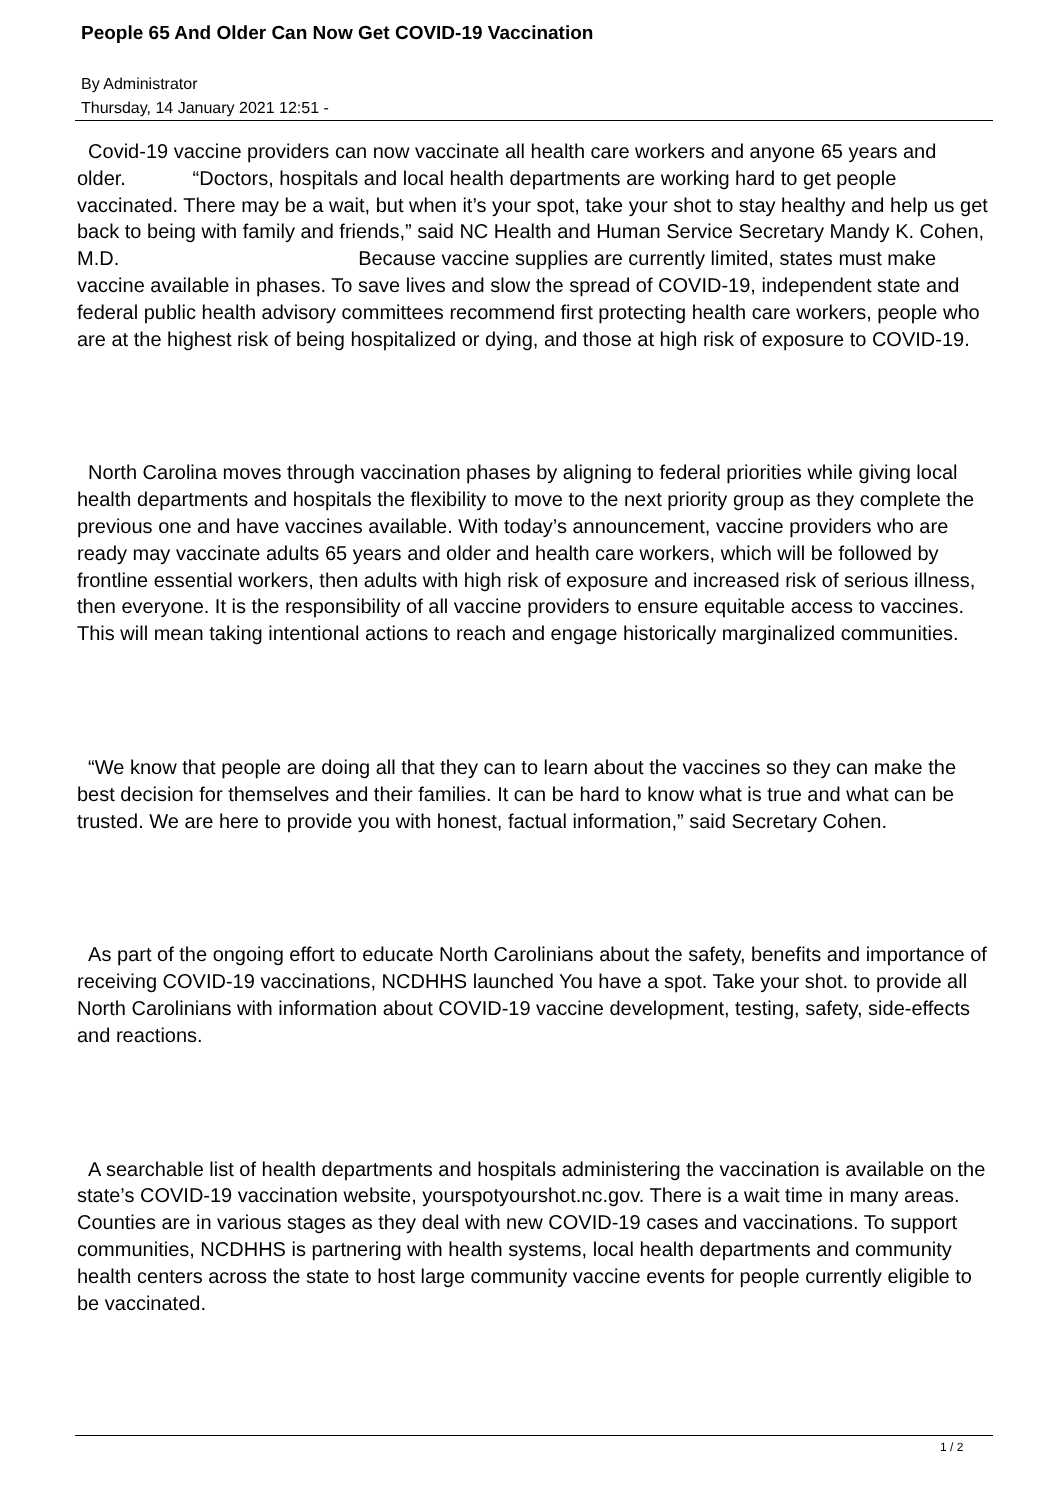People 65 And Older Can Now Get COVID-19 Vaccination
By Administrator
Thursday, 14 January 2021 12:51 -
Covid-19 vaccine providers can now vaccinate all health care workers and anyone 65 years and older. “Doctors, hospitals and local health departments are working hard to get people vaccinated. There may be a wait, but when it’s your spot, take your shot to stay healthy and help us get back to being with family and friends,” said NC Health and Human Service Secretary Mandy K. Cohen, M.D. Because vaccine supplies are currently limited, states must make vaccine available in phases. To save lives and slow the spread of COVID-19, independent state and federal public health advisory committees recommend first protecting health care workers, people who are at the highest risk of being hospitalized or dying, and those at high risk of exposure to COVID-19.
North Carolina moves through vaccination phases by aligning to federal priorities while giving local health departments and hospitals the flexibility to move to the next priority group as they complete the previous one and have vaccines available. With today’s announcement, vaccine providers who are ready may vaccinate adults 65 years and older and health care workers, which will be followed by frontline essential workers, then adults with high risk of exposure and increased risk of serious illness, then everyone. It is the responsibility of all vaccine providers to ensure equitable access to vaccines. This will mean taking intentional actions to reach and engage historically marginalized communities.
“We know that people are doing all that they can to learn about the vaccines so they can make the best decision for themselves and their families. It can be hard to know what is true and what can be trusted. We are here to provide you with honest, factual information,” said Secretary Cohen.
As part of the ongoing effort to educate North Carolinians about the safety, benefits and importance of receiving COVID-19 vaccinations, NCDHHS launched You have a spot. Take your shot. to provide all North Carolinians with information about COVID-19 vaccine development, testing, safety, side-effects and reactions.
A searchable list of health departments and hospitals administering the vaccination is available on the state’s COVID-19 vaccination website, yourspotyourshot.nc.gov. There is a wait time in many areas. Counties are in various stages as they deal with new COVID-19 cases and vaccinations. To support communities, NCDHHS is partnering with health systems, local health departments and community health centers across the state to host large community vaccine events for people currently eligible to be vaccinated.
1 / 2